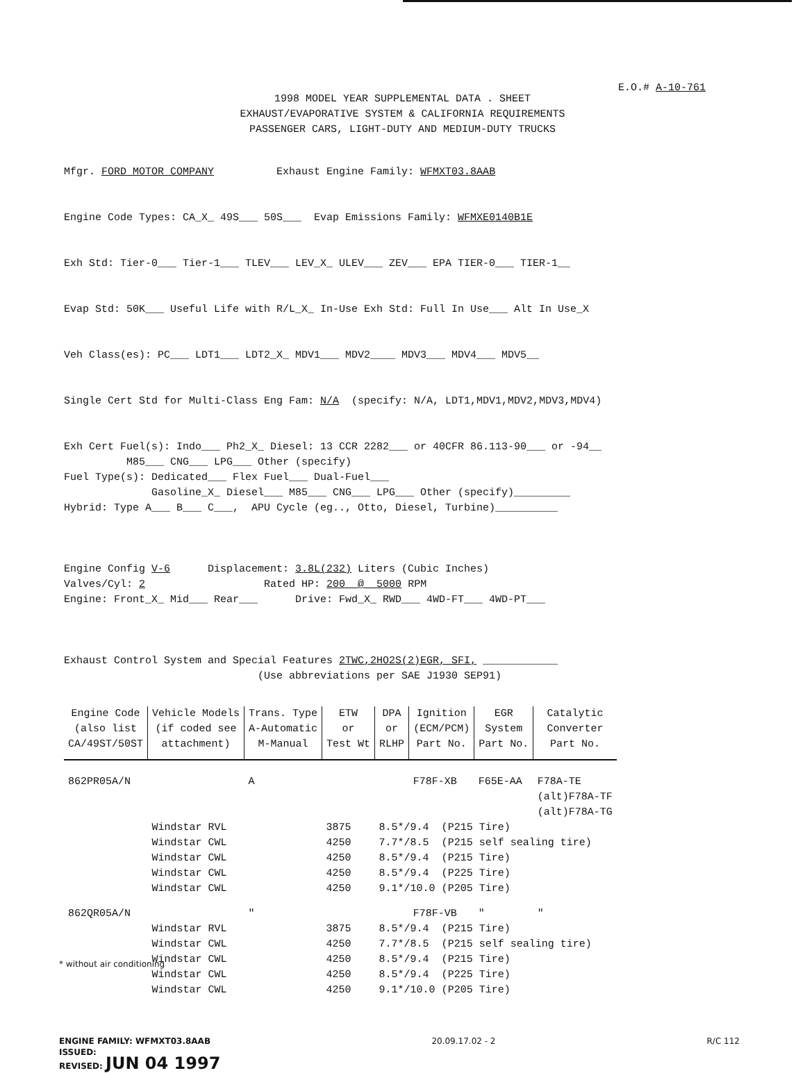E.O.# A-10-761
1998 MODEL YEAR SUPPLEMENTAL DATA . SHEET
EXHAUST/EVAPORATIVE SYSTEM & CALIFORNIA REQUIREMENTS
PASSENGER CARS, LIGHT-DUTY AND MEDIUM-DUTY TRUCKS
Mfgr. FORD MOTOR COMPANY Exhaust Engine Family: WFMXT03.8AAB
Engine Code Types: CA_X_ 49S___ 50S___ Evap Emissions Family: WFMXE0140B1E
Exh Std: Tier-0___ Tier-1___ TLEV___ LEV_X_ ULEV___ ZEV___ EPA TIER-0___ TIER-1__
Evap Std: 50K___ Useful Life with R/L_X_ In-Use Exh Std: Full In Use___ Alt In Use_X
Veh Class(es): PC___ LDT1___ LDT2_X_ MDV1___ MDV2____ MDV3___ MDV4___ MDV5__
Single Cert Std for Multi-Class Eng Fam: N/A (specify: N/A, LDT1,MDV1,MDV2,MDV3,MDV4)
Exh Cert Fuel(s): Indo___ Ph2_X_ Diesel: 13 CCR 2282___ or 40CFR 86.113-90___ or -94__ M85___ CNG___ LPG___ Other (specify) Fuel Type(s): Dedicated___ Flex Fuel___ Dual-Fuel___ Gasoline_X_ Diesel___ M85___ CNG___ LPG___ Other (specify)_________ Hybrid: Type A___ B___ C___, APU Cycle (eg.., Otto, Diesel, Turbine)__________
Engine Config V-6 Displacement: 3.8L(232) Liters (Cubic Inches) Valves/Cyl: 2 Rated HP: 200 @ 5000 RPM Engine: Front_X_ Mid___ Rear___ Drive: Fwd_X_ RWD___ 4WD-FT___ 4WD-PT___
Exhaust Control System and Special Features 2TWC,2HO2S(2)EGR, SFI, ____________ (Use abbreviations per SAE J1930 SEP91)
| Engine Code (also list CA/49ST/50ST | Vehicle Models (if coded see attachment) | Trans. Type A-Automatic M-Manual | ETW or Test Wt | DPA or RLHP | Ignition (ECM/PCM) Part No. | EGR System Part No. | Catalytic Converter Part No. |
| --- | --- | --- | --- | --- | --- | --- | --- |
| 862PR05A/N | | A | | | F78F-XB | F65E-AA | F78A-TE |
| | | | | | | | (alt)F78A-TF |
| | | | | | | | (alt)F78A-TG |
| | Windstar RVL | | 3875 | 8.5*/9.4 (P215 Tire) | | | |
| | Windstar CWL | | 4250 | 7.7*/8.5 (P215 self sealing tire) | | | |
| | Windstar CWL | | 4250 | 8.5*/9.4 (P215 Tire) | | | |
| | Windstar CWL | | 4250 | 8.5*/9.4 (P225 Tire) | | | |
| | Windstar CWL | | 4250 | 9.1*/10.0 (P205 Tire) | | | |
| 862QR05A/N | | " | | | F78F-VB | " | " |
| | Windstar RVL | | 3875 | 8.5*/9.4 (P215 Tire) | | | |
| | Windstar CWL | | 4250 | 7.7*/8.5 (P215 self sealing tire) | | | |
| | Windstar CWL | | 4250 | 8.5*/9.4 (P215 Tire) | | | |
| | Windstar CWL | | 4250 | 8.5*/9.4 (P225 Tire) | | | |
| | Windstar CWL | | 4250 | 9.1*/10.0 (P205 Tire) | | | |
* without air conditioning
ENGINE FAMILY: WFMXT03.8AAB
ISSUED:
REVISED: JUN 04 1997
20.09.17.02 - 2 R/C 112